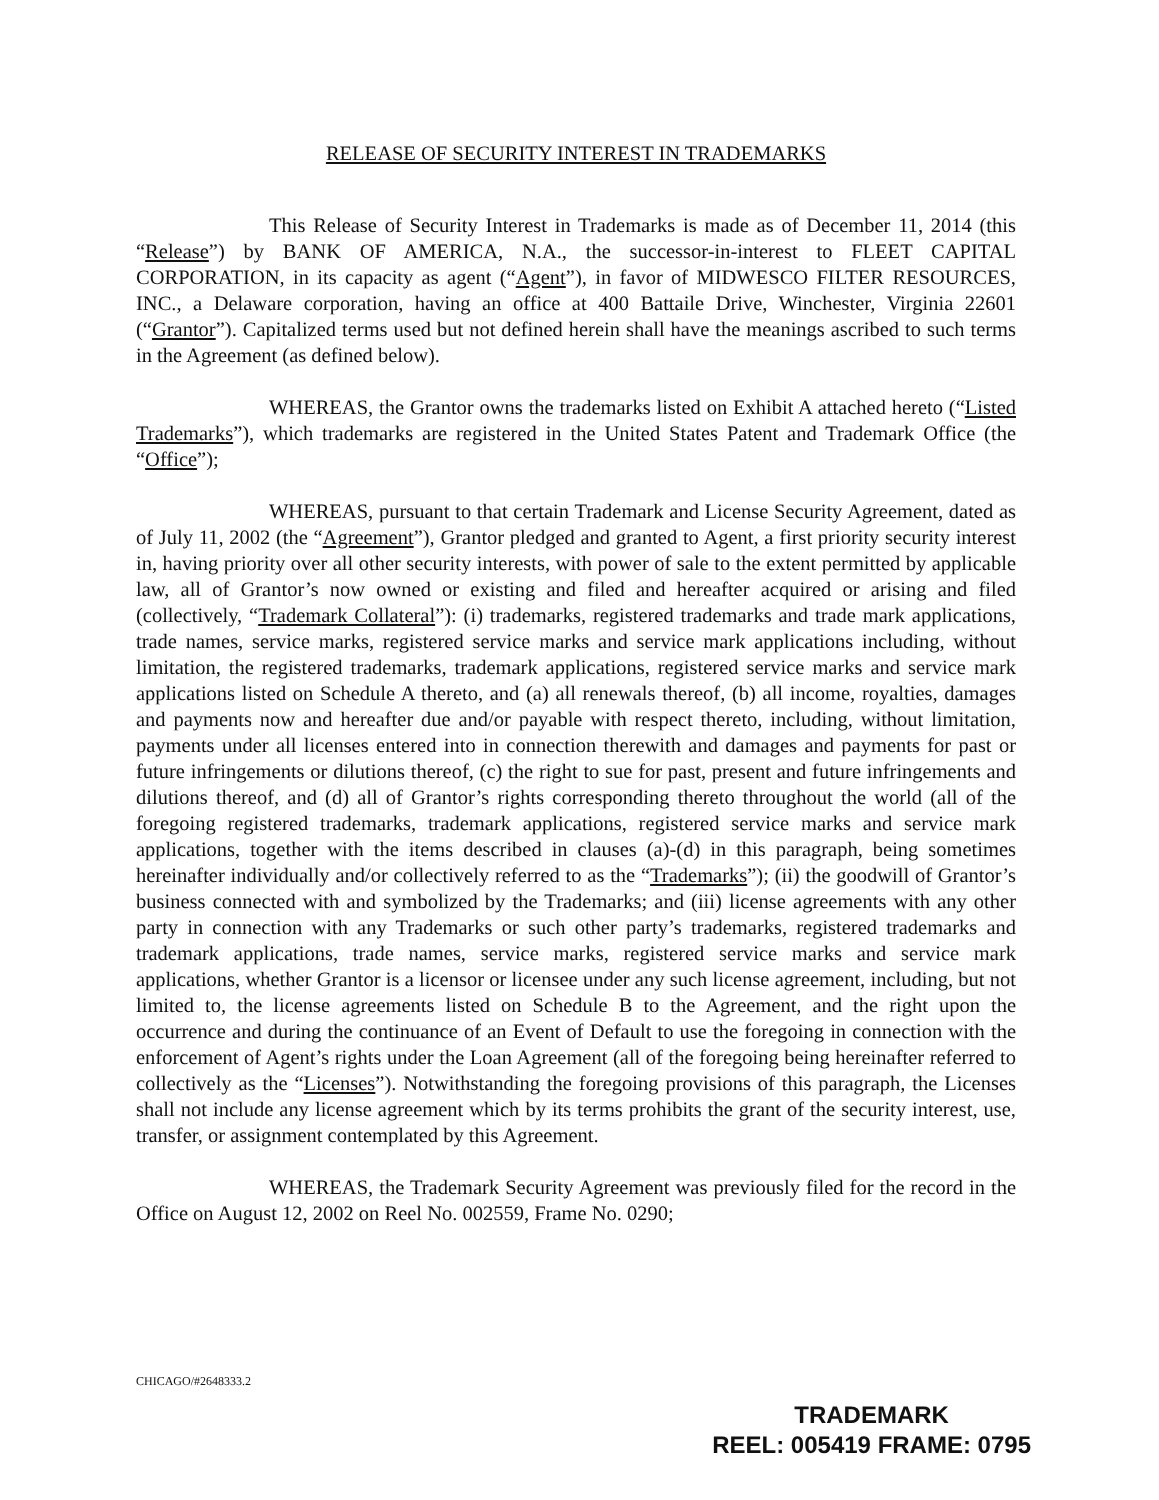RELEASE OF SECURITY INTEREST IN TRADEMARKS
This Release of Security Interest in Trademarks is made as of December 11, 2014 (this “Release”) by BANK OF AMERICA, N.A., the successor-in-interest to FLEET CAPITAL CORPORATION, in its capacity as agent (“Agent”), in favor of MIDWESCO FILTER RESOURCES, INC., a Delaware corporation, having an office at 400 Battaile Drive, Winchester, Virginia 22601 (“Grantor”). Capitalized terms used but not defined herein shall have the meanings ascribed to such terms in the Agreement (as defined below).
WHEREAS, the Grantor owns the trademarks listed on Exhibit A attached hereto (“Listed Trademarks”), which trademarks are registered in the United States Patent and Trademark Office (the “Office”);
WHEREAS, pursuant to that certain Trademark and License Security Agreement, dated as of July 11, 2002 (the “Agreement”), Grantor pledged and granted to Agent, a first priority security interest in, having priority over all other security interests, with power of sale to the extent permitted by applicable law, all of Grantor’s now owned or existing and filed and hereafter acquired or arising and filed (collectively, “Trademark Collateral”): (i) trademarks, registered trademarks and trade mark applications, trade names, service marks, registered service marks and service mark applications including, without limitation, the registered trademarks, trademark applications, registered service marks and service mark applications listed on Schedule A thereto, and (a) all renewals thereof, (b) all income, royalties, damages and payments now and hereafter due and/or payable with respect thereto, including, without limitation, payments under all licenses entered into in connection therewith and damages and payments for past or future infringements or dilutions thereof, (c) the right to sue for past, present and future infringements and dilutions thereof, and (d) all of Grantor’s rights corresponding thereto throughout the world (all of the foregoing registered trademarks, trademark applications, registered service marks and service mark applications, together with the items described in clauses (a)-(d) in this paragraph, being sometimes hereinafter individually and/or collectively referred to as the “Trademarks”); (ii) the goodwill of Grantor’s business connected with and symbolized by the Trademarks; and (iii) license agreements with any other party in connection with any Trademarks or such other party’s trademarks, registered trademarks and trademark applications, trade names, service marks, registered service marks and service mark applications, whether Grantor is a licensor or licensee under any such license agreement, including, but not limited to, the license agreements listed on Schedule B to the Agreement, and the right upon the occurrence and during the continuance of an Event of Default to use the foregoing in connection with the enforcement of Agent’s rights under the Loan Agreement (all of the foregoing being hereinafter referred to collectively as the “Licenses”). Notwithstanding the foregoing provisions of this paragraph, the Licenses shall not include any license agreement which by its terms prohibits the grant of the security interest, use, transfer, or assignment contemplated by this Agreement.
WHEREAS, the Trademark Security Agreement was previously filed for the record in the Office on August 12, 2002 on Reel No. 002559, Frame No. 0290;
CHICAGO/#2648333.2
TRADEMARK
REEL: 005419 FRAME: 0795